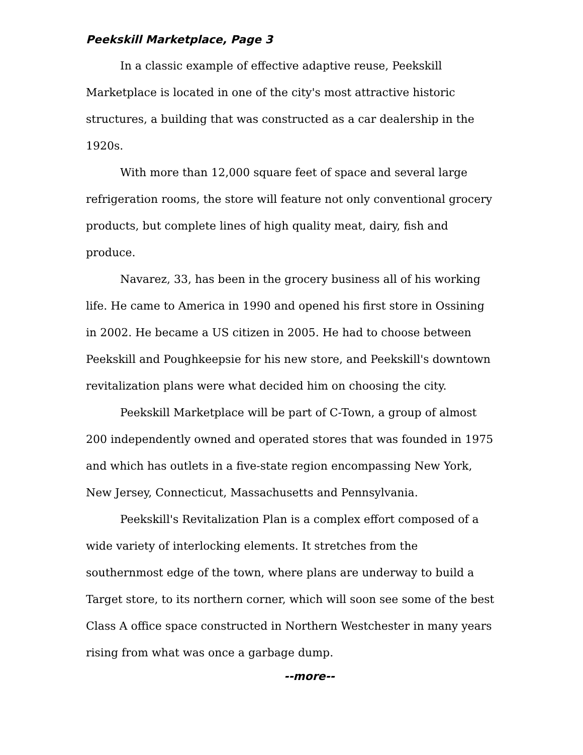Peekskill Marketplace, Page 3
In a classic example of effective adaptive reuse, Peekskill Marketplace is located in one of the city's most attractive historic structures, a building that was constructed as a car dealership in the 1920s.
With more than 12,000 square feet of space and several large refrigeration rooms, the store will feature not only conventional grocery products, but complete lines of high quality meat, dairy, fish and produce.
Navarez, 33, has been in the grocery business all of his working life. He came to America in 1990 and opened his first store in Ossining in 2002. He became a US citizen in 2005. He had to choose between Peekskill and Poughkeepsie for his new store, and Peekskill's downtown revitalization plans were what decided him on choosing the city.
Peekskill Marketplace will be part of C-Town, a group of almost 200 independently owned and operated stores that was founded in 1975 and which has outlets in a five-state region encompassing New York, New Jersey, Connecticut, Massachusetts and Pennsylvania.
Peekskill's Revitalization Plan is a complex effort composed of a wide variety of interlocking elements. It stretches from the southernmost edge of the town, where plans are underway to build a Target store, to its northern corner, which will soon see some of the best Class A office space constructed in Northern Westchester in many years rising from what was once a garbage dump.
--more--